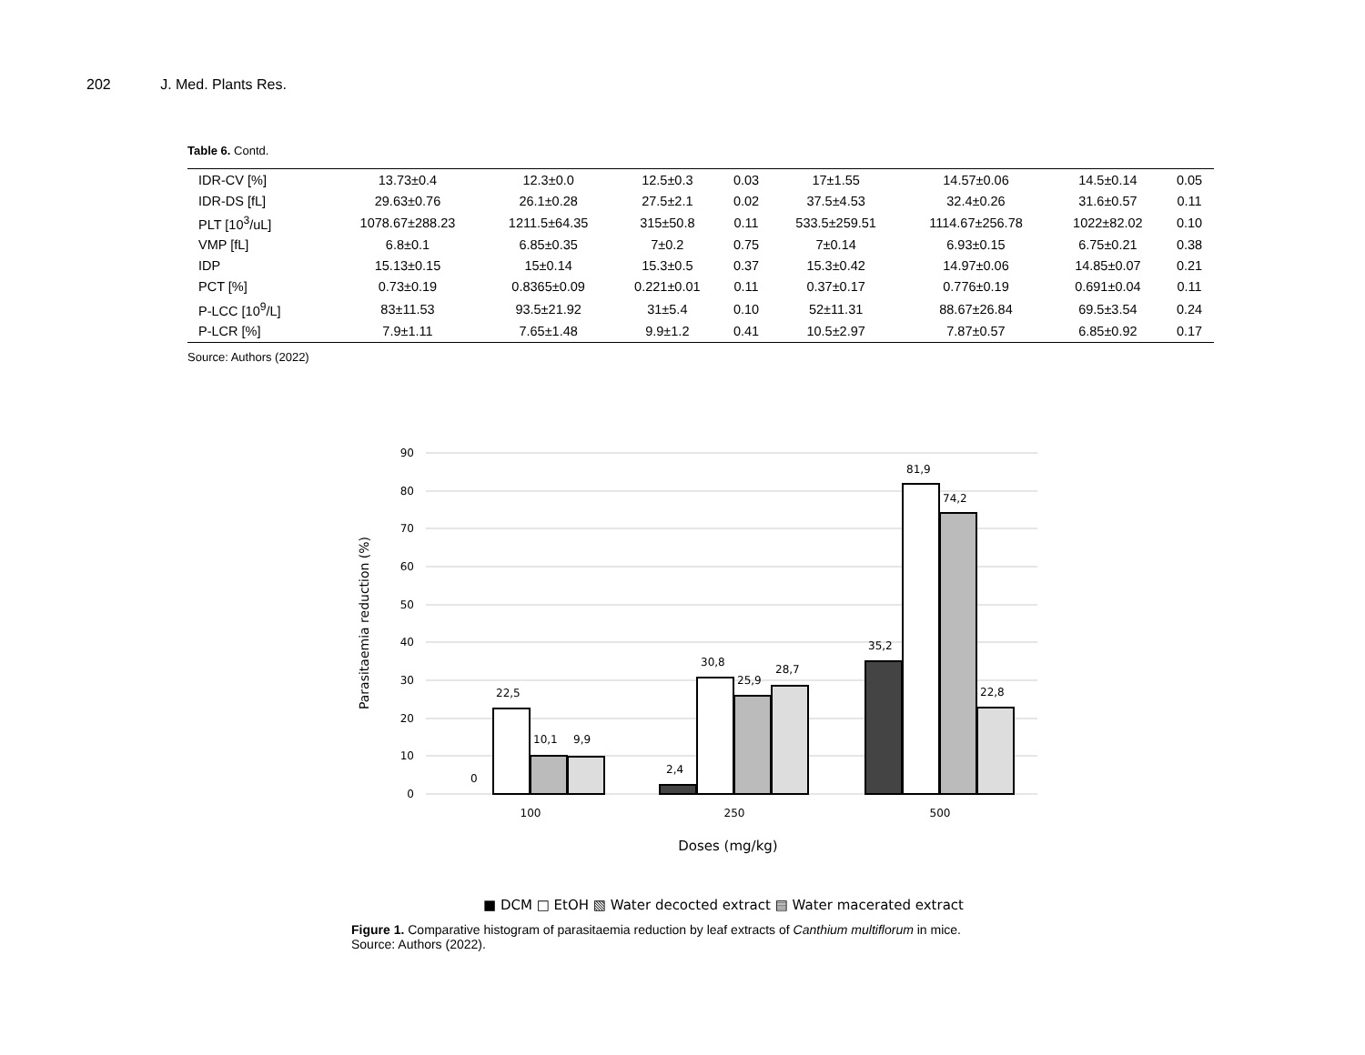202 J. Med. Plants Res.
Table 6. Contd.
| IDR-CV [%] | 13.73±0.4 | 12.3±0.0 | 12.5±0.3 | 0.03 | 17±1.55 | 14.57±0.06 | 14.5±0.14 | 0.05 |
| IDR-DS [fL] | 29.63±0.76 | 26.1±0.28 | 27.5±2.1 | 0.02 | 37.5±4.53 | 32.4±0.26 | 31.6±0.57 | 0.11 |
| PLT [10<sup>3</sup>/uL] | 1078.67±288.23 | 1211.5±64.35 | 315±50.8 | 0.11 | 533.5±259.51 | 1114.67±256.78 | 1022±82.02 | 0.10 |
| VMP [fL] | 6.8±0.1 | 6.85±0.35 | 7±0.2 | 0.75 | 7±0.14 | 6.93±0.15 | 6.75±0.21 | 0.38 |
| IDP | 15.13±0.15 | 15±0.14 | 15.3±0.5 | 0.37 | 15.3±0.42 | 14.97±0.06 | 14.85±0.07 | 0.21 |
| PCT [%] | 0.73±0.19 | 0.8365±0.09 | 0.221±0.01 | 0.11 | 0.37±0.17 | 0.776±0.19 | 0.691±0.04 | 0.11 |
| P-LCC [10<sup>9</sup>/L] | 83±11.53 | 93.5±21.92 | 31±5.4 | 0.10 | 52±11.31 | 88.67±26.84 | 69.5±3.54 | 0.24 |
| P-LCR [%] | 7.9±1.11 | 7.65±1.48 | 9.9±1.2 | 0.41 | 10.5±2.97 | 7.87±0.57 | 6.85±0.92 | 0.17 |
Source: Authors (2022)
90
80
70
60
50
40
30
20
10
0
Parasitaemia reduction (%)
0
22,5
10,1
9,9
2,4
30,8
25,9
28,7
35,2
81,9
74,2
22,8
100
250
500
Doses (mg/kg)
■ DCM □ EtOH ▧ Water decocted extract ▤ Water macerated extract
Figure 1. Comparative histogram of parasitaemia reduction by leaf extracts of Canthium multiflorum in mice.
Source: Authors (2022).